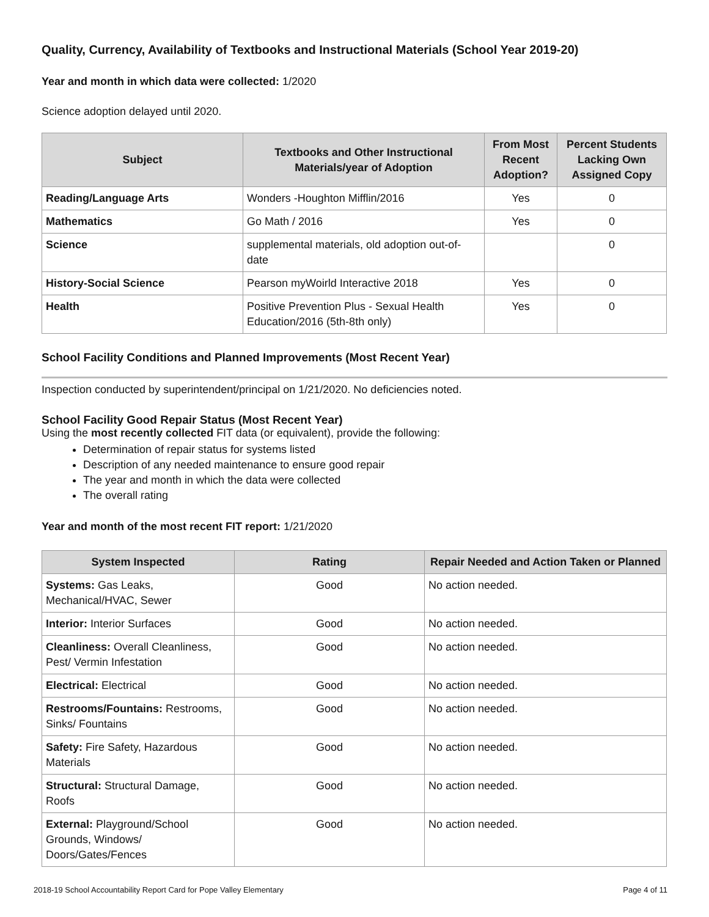Quality, Currency, Availability of Textbooks and Instructional Materials (School Year 2019-20)
Year and month in which data were collected: 1/2020
Science adoption delayed until 2020.
| Subject | Textbooks and Other Instructional Materials/year of Adoption | From Most Recent Adoption? | Percent Students Lacking Own Assigned Copy |
| --- | --- | --- | --- |
| Reading/Language Arts | Wonders -Houghton Mifflin/2016 | Yes | 0 |
| Mathematics | Go Math / 2016 | Yes | 0 |
| Science | supplemental materials, old adoption out-of-date | | 0 |
| History-Social Science | Pearson myWoirld Interactive 2018 | Yes | 0 |
| Health | Positive Prevention Plus - Sexual Health Education/2016 (5th-8th only) | Yes | 0 |
School Facility Conditions and Planned Improvements (Most Recent Year)
Inspection conducted by superintendent/principal on 1/21/2020. No deficiencies noted.
School Facility Good Repair Status (Most Recent Year)
Using the most recently collected FIT data (or equivalent), provide the following:
Determination of repair status for systems listed
Description of any needed maintenance to ensure good repair
The year and month in which the data were collected
The overall rating
Year and month of the most recent FIT report: 1/21/2020
| System Inspected | Rating | Repair Needed and Action Taken or Planned |
| --- | --- | --- |
| Systems: Gas Leaks, Mechanical/HVAC, Sewer | Good | No action needed. |
| Interior: Interior Surfaces | Good | No action needed. |
| Cleanliness: Overall Cleanliness, Pest/ Vermin Infestation | Good | No action needed. |
| Electrical: Electrical | Good | No action needed. |
| Restrooms/Fountains: Restrooms, Sinks/ Fountains | Good | No action needed. |
| Safety: Fire Safety, Hazardous Materials | Good | No action needed. |
| Structural: Structural Damage, Roofs | Good | No action needed. |
| External: Playground/School Grounds, Windows/ Doors/Gates/Fences | Good | No action needed. |
2018-19 School Accountability Report Card for Pope Valley Elementary Page 4 of 11